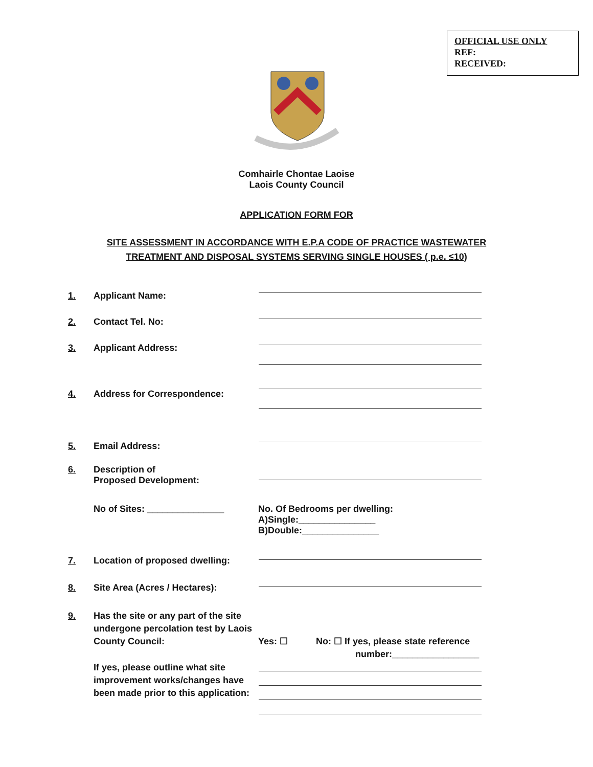OFFICIAL USE ONLY
REF:
RECEIVED:
Comhairle Chontae Laoise
Laois County Council
APPLICATION FORM FOR
SITE ASSESSMENT IN ACCORDANCE WITH E.P.A CODE OF PRACTICE WASTEWATER
TREATMENT AND DISPOSAL SYSTEMS SERVING SINGLE HOUSES ( p.e. ≤10)
1. Applicant Name:
2. Contact Tel. No:
3. Applicant Address:
4. Address for Correspondence:
5. Email Address:
6. Description of
Proposed Development:
No of Sites: _______________ No. Of Bedrooms per dwelling:
A)Single:_______________
B)Double:_______________
7. Location of proposed dwelling:
8. Site Area (Acres / Hectares):
9. Has the site or any part of the site undergone percolation test by Laois County Council: Yes: ☐ No: ☐ If yes, please state reference
number:_________________
If yes, please outline what site improvement works/changes have been made prior to this application: